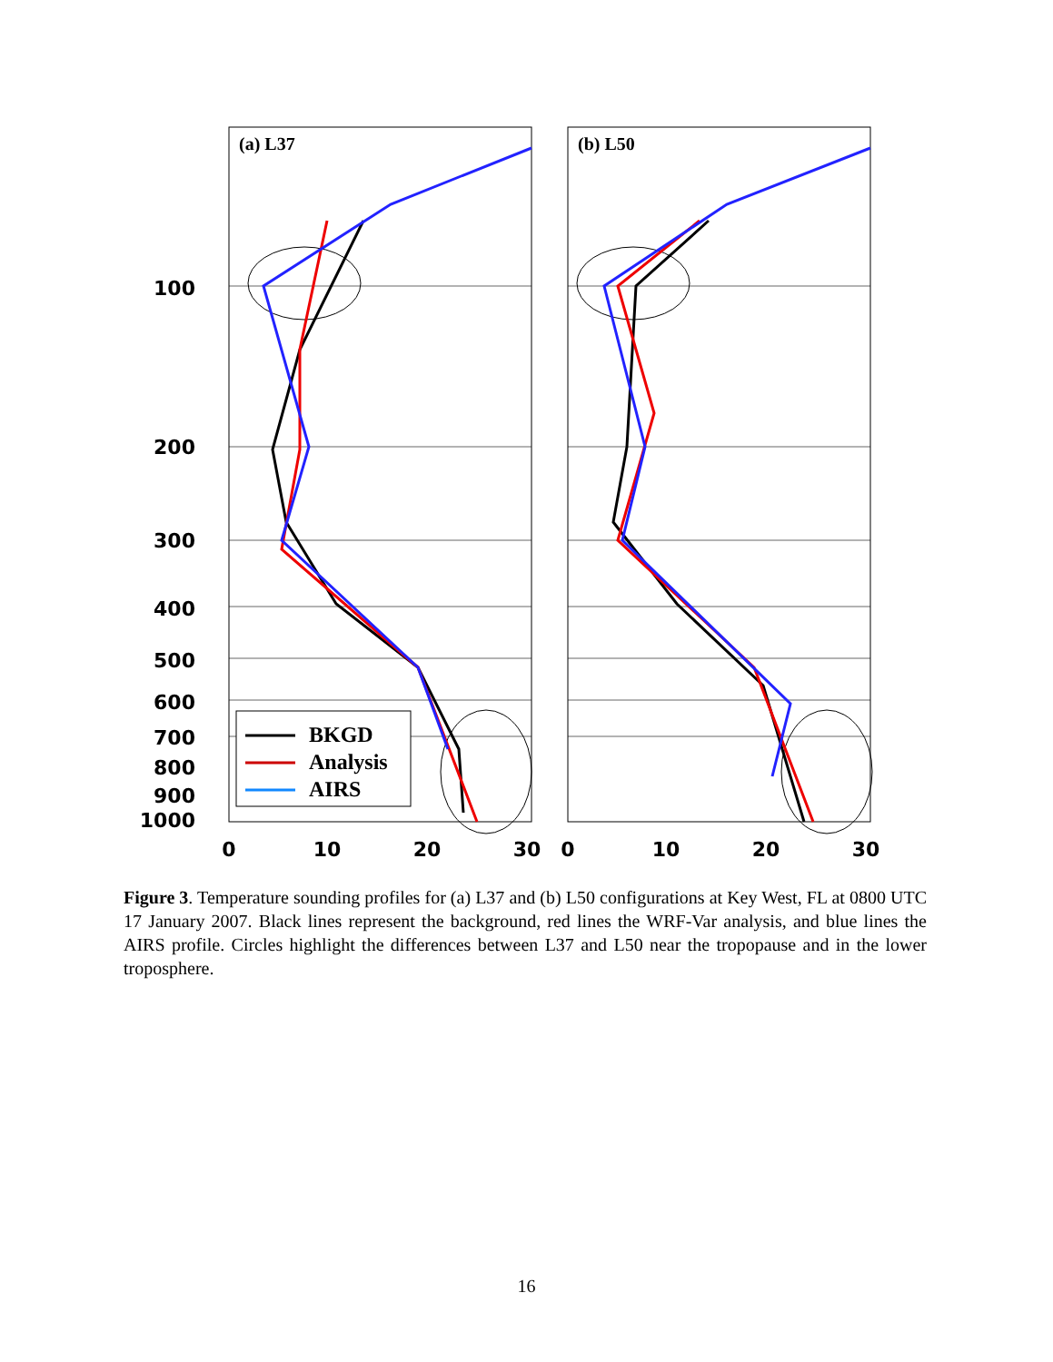100
200
300
400
500
600
700
800
900
1000
0
10
20
30
0
10
20
30
(a) L37
(b) L50
BKGD
Analysis
AIRS
Figure 3. Temperature sounding profiles for (a) L37 and (b) L50 configurations at Key West, FL at 0800 UTC 17 January 2007. Black lines represent the background, red lines the WRF-Var analysis, and blue lines the AIRS profile. Circles highlight the differences between L37 and L50 near the tropopause and in the lower troposphere.
16